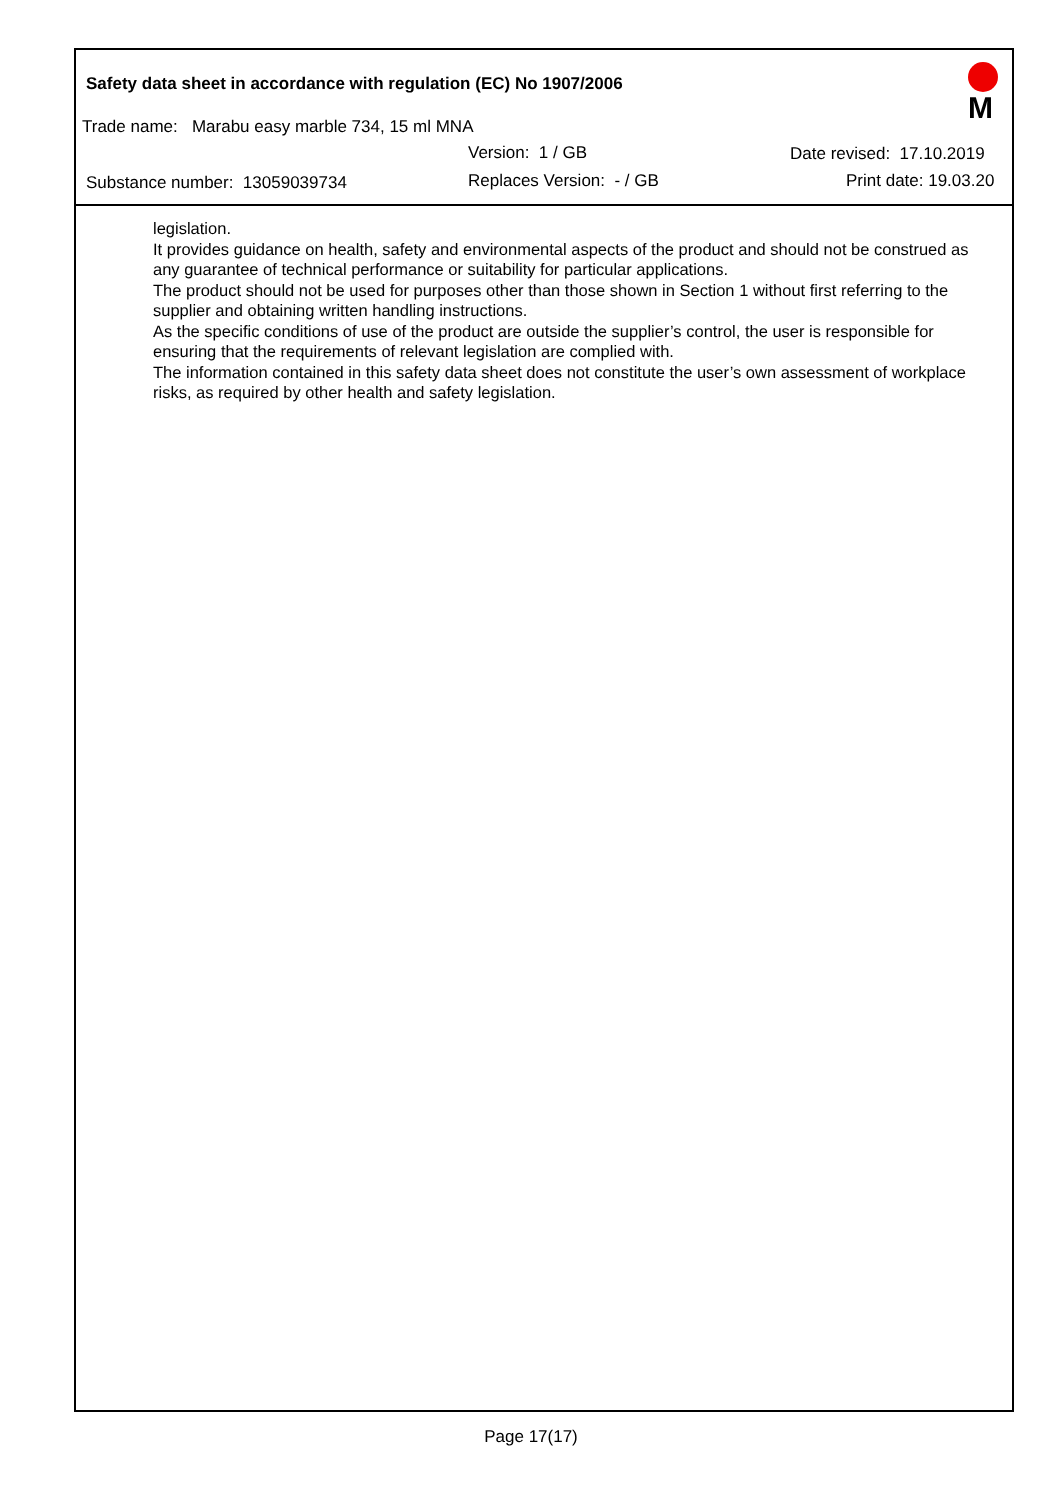Safety data sheet in accordance with regulation (EC) No 1907/2006
Trade name: Marabu easy marble 734, 15 ml MNA
Version: 1 / GB Date revised: 17.10.2019
Substance number: 13059039734 Replaces Version: - / GB Print date: 19.03.20
M
legislation.
It provides guidance on health, safety and environmental aspects of the product and should not be construed as any guarantee of technical performance or suitability for particular applications.
The product should not be used for purposes other than those shown in Section 1 without first referring to the supplier and obtaining written handling instructions.
As the specific conditions of use of the product are outside the supplier’s control, the user is responsible for ensuring that the requirements of relevant legislation are complied with.
The information contained in this safety data sheet does not constitute the user’s own assessment of workplace risks, as required by other health and safety legislation.
Page 17(17)